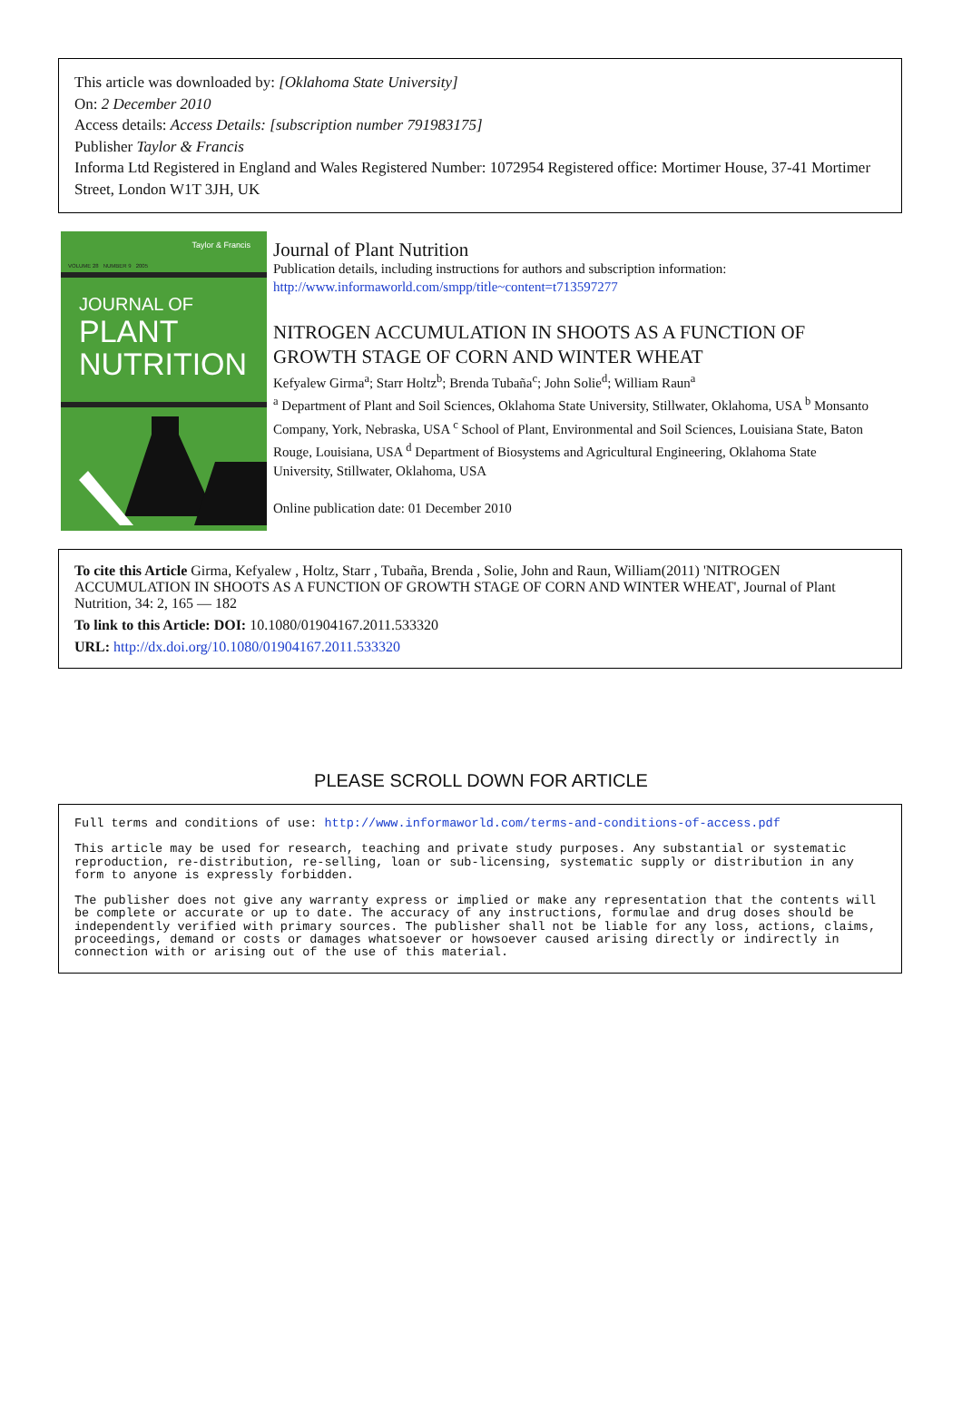This article was downloaded by: [Oklahoma State University]
On: 2 December 2010
Access details: Access Details: [subscription number 791983175]
Publisher Taylor & Francis
Informa Ltd Registered in England and Wales Registered Number: 1072954 Registered office: Mortimer House, 37-41 Mortimer Street, London W1T 3JH, UK
Taylor & Francis
VOLUME 28 NUMBER 9 2005
JOURNAL OF
PLANT
NUTRITION
Journal of Plant Nutrition
Publication details, including instructions for authors and subscription information:
http://www.informaworld.com/smpp/title~content=t713597277
NITROGEN ACCUMULATION IN SHOOTS AS A FUNCTION OF GROWTH STAGE OF CORN AND WINTER WHEAT
Kefyalew Girma<sup>a</sup>; Starr Holtz<sup>b</sup>; Brenda Tubaña<sup>c</sup>; John Solie<sup>d</sup>; William Raun<sup>a</sup>
<sup>a</sup> Department of Plant and Soil Sciences, Oklahoma State University, Stillwater, Oklahoma, USA <sup>b</sup> Monsanto Company, York, Nebraska, USA <sup>c</sup> School of Plant, Environmental and Soil Sciences, Louisiana State, Baton Rouge, Louisiana, USA <sup>d</sup> Department of Biosystems and Agricultural Engineering, Oklahoma State University, Stillwater, Oklahoma, USA
Online publication date: 01 December 2010
To cite this Article Girma, Kefyalew , Holtz, Starr , Tubaña, Brenda , Solie, John and Raun, William(2011) 'NITROGEN ACCUMULATION IN SHOOTS AS A FUNCTION OF GROWTH STAGE OF CORN AND WINTER WHEAT', Journal of Plant Nutrition, 34: 2, 165 — 182
To link to this Article: DOI: 10.1080/01904167.2011.533320
URL: http://dx.doi.org/10.1080/01904167.2011.533320
PLEASE SCROLL DOWN FOR ARTICLE
Full terms and conditions of use: http://www.informaworld.com/terms-and-conditions-of-access.pdf
This article may be used for research, teaching and private study purposes. Any substantial or systematic reproduction, re-distribution, re-selling, loan or sub-licensing, systematic supply or distribution in any form to anyone is expressly forbidden.
The publisher does not give any warranty express or implied or make any representation that the contents will be complete or accurate or up to date. The accuracy of any instructions, formulae and drug doses should be independently verified with primary sources. The publisher shall not be liable for any loss, actions, claims, proceedings, demand or costs or damages whatsoever or howsoever caused arising directly or indirectly in connection with or arising out of the use of this material.